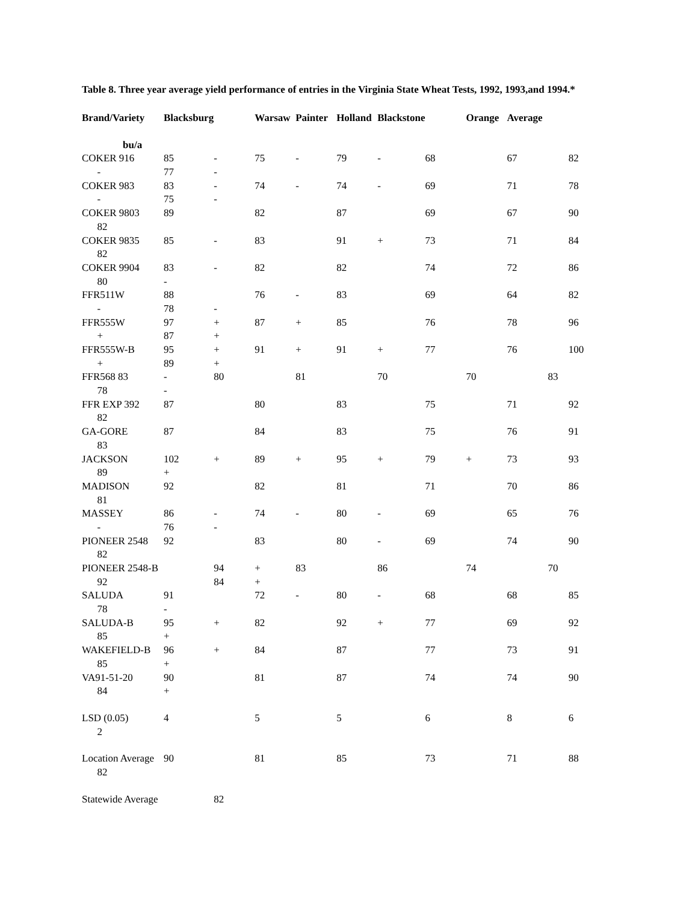Table 8. Three year average yield performance of entries in the Virginia State Wheat Tests, 1992, 1993,and 1994.*
| Brand/Variety | Blacksburg | | Warsaw | Painter | Holland | Blackstone | | Orange | Average | | |
| --- | --- | --- | --- | --- | --- | --- | --- | --- | --- | --- | --- |
| bu/a | | | | | | | | | | | |
| COKER 916 | 85 | - | 75 | - | 79 | - | 68 | | 67 | | 82 |
| - | 77 | - | | | | | | | | | |
| COKER 983 | 83 | - | 74 | - | 74 | - | 69 | | 71 | | 78 |
| - | 75 | - | | | | | | | | | |
| COKER 9803 | 89 | | 82 | | 87 | | 69 | | 67 | | 90 |
| 82 | | | | | | | | | | | |
| COKER 9835 | 85 | - | 83 | | 91 | + | 73 | | 71 | | 84 |
| 82 | | | | | | | | | | | |
| COKER 9904 | 83 | - | 82 | | 82 | | 74 | | 72 | | 86 |
| 80 | - | | | | | | | | | | |
| FFR511W | 88 | | 76 | - | 83 | | 69 | | 64 | | 82 |
| - | 78 | - | | | | | | | | | |
| FFR555W | 97 | + | 87 | + | 85 | | 76 | | 78 | | 96 |
| + | 87 | + | | | | | | | | | |
| FFR555W-B | 95 | + | 91 | + | 91 | + | 77 | | 76 | | 100 |
| + | 89 | + | | | | | | | | | |
| FFR568 83 | - | 80 | | 81 | | 70 | | 70 | | 83 | |
| 78 | - | | | | | | | | | | |
| FFR EXP 392 | 87 | | 80 | | 83 | | 75 | | 71 | | 92 |
| 82 | | | | | | | | | | | |
| GA-GORE | 87 | | 84 | | 83 | | 75 | | 76 | | 91 |
| 83 | | | | | | | | | | | |
| JACKSON | 102 | + | 89 | + | 95 | + | 79 | + | 73 | | 93 |
| 89 | + | | | | | | | | | | |
| MADISON | 92 | | 82 | | 81 | | 71 | | 70 | | 86 |
| 81 | | | | | | | | | | | |
| MASSEY | 86 | - | 74 | - | 80 | - | 69 | | 65 | | 76 |
| - | 76 | - | | | | | | | | | |
| PIONEER 2548 | 92 | | 83 | | 80 | - | 69 | | 74 | | 90 |
| 82 | | | | | | | | | | | |
| PIONEER 2548-B | | 94 | + | 83 | | 86 | | 74 | | 70 | |
| 92 | | 84 | + | | | | | | | | |
| SALUDA | 91 | | 72 | - | 80 | - | 68 | | 68 | | 85 |
| 78 | - | | | | | | | | | | |
| SALUDA-B | 95 | + | 82 | | 92 | + | 77 | | 69 | | 92 |
| 85 | + | | | | | | | | | | |
| WAKEFIELD-B | 96 | + | 84 | | 87 | | 77 | | 73 | | 91 |
| 85 | + | | | | | | | | | | |
| VA91-51-20 | 90 | | 81 | | 87 | | 74 | | 74 | | 90 |
| 84 | + | | | | | | | | | | |
| LSD (0.05) | 4 | | 5 | | 5 | | 6 | | 8 | | 6 |
| 2 | | | | | | | | | | | |
| Location Average | 90 | | 81 | | 85 | | 73 | | 71 | | 88 |
| 82 | | | | | | | | | | | |
| Statewide Average | | 82 | | | | | | | | | |